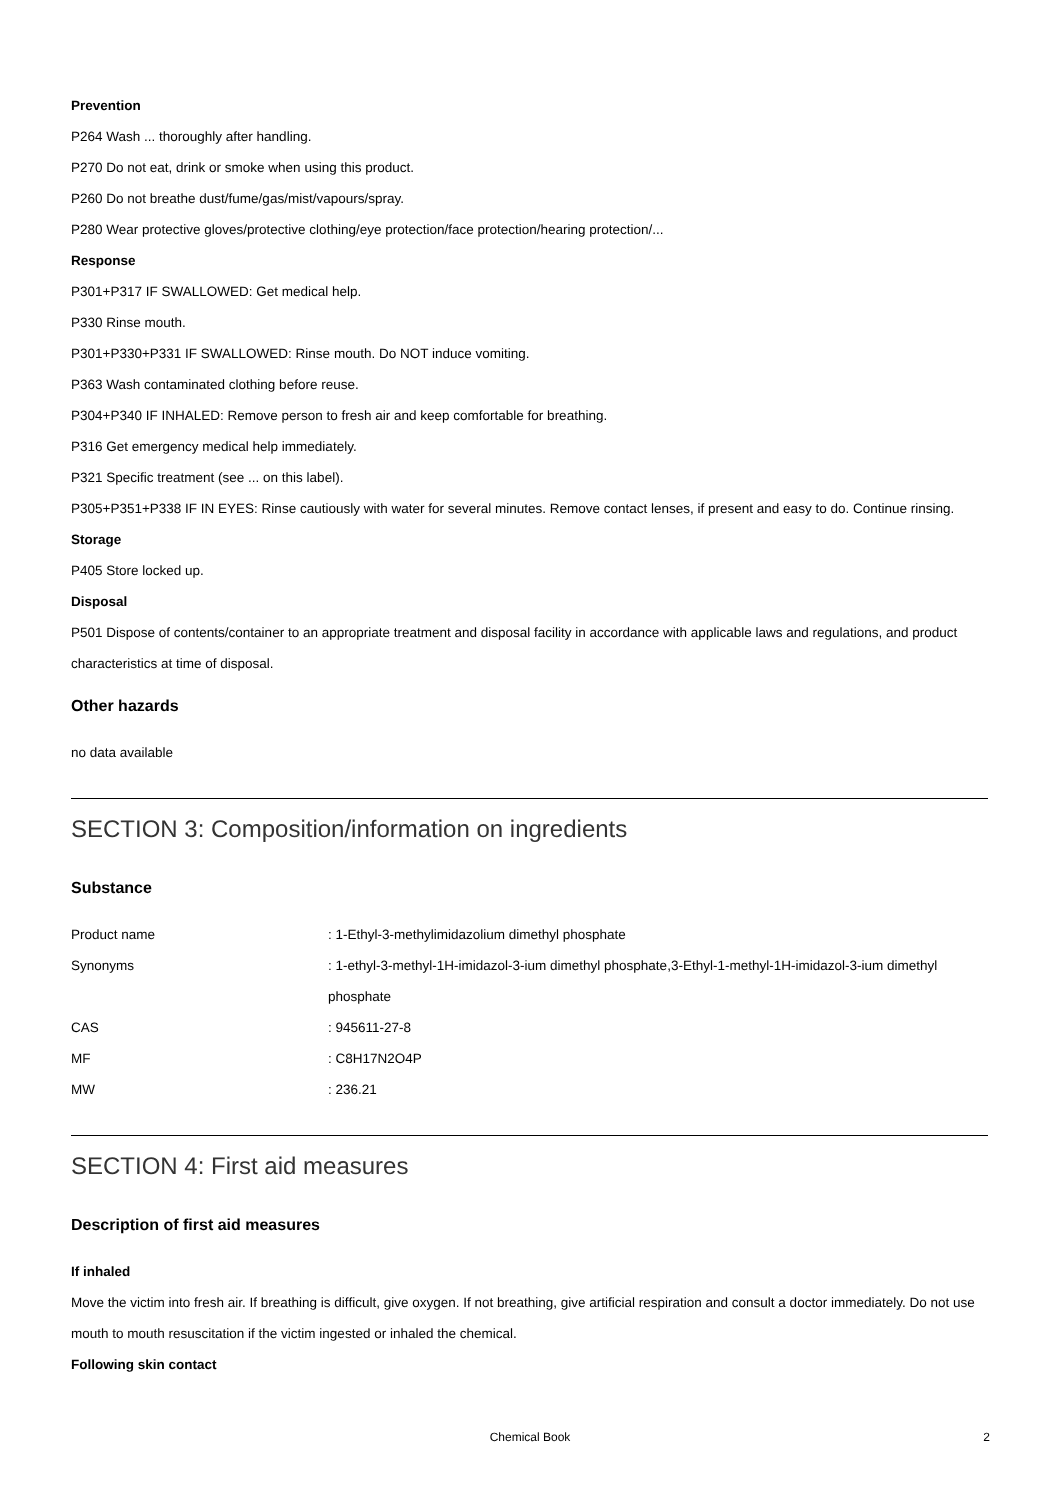Prevention
P264 Wash ... thoroughly after handling.
P270 Do not eat, drink or smoke when using this product.
P260 Do not breathe dust/fume/gas/mist/vapours/spray.
P280 Wear protective gloves/protective clothing/eye protection/face protection/hearing protection/...
Response
P301+P317 IF SWALLOWED: Get medical help.
P330 Rinse mouth.
P301+P330+P331 IF SWALLOWED: Rinse mouth. Do NOT induce vomiting.
P363 Wash contaminated clothing before reuse.
P304+P340 IF INHALED: Remove person to fresh air and keep comfortable for breathing.
P316 Get emergency medical help immediately.
P321 Specific treatment (see ... on this label).
P305+P351+P338 IF IN EYES: Rinse cautiously with water for several minutes. Remove contact lenses, if present and easy to do. Continue rinsing.
Storage
P405 Store locked up.
Disposal
P501 Dispose of contents/container to an appropriate treatment and disposal facility in accordance with applicable laws and regulations, and product characteristics at time of disposal.
Other hazards
no data available
SECTION 3: Composition/information on ingredients
Substance
| Product name | : 1-Ethyl-3-methylimidazolium dimethyl phosphate |
| Synonyms | : 1-ethyl-3-methyl-1H-imidazol-3-ium dimethyl phosphate,3-Ethyl-1-methyl-1H-imidazol-3-ium dimethyl phosphate |
| CAS | : 945611-27-8 |
| MF | : C8H17N2O4P |
| MW | : 236.21 |
SECTION 4: First aid measures
Description of first aid measures
If inhaled
Move the victim into fresh air. If breathing is difficult, give oxygen. If not breathing, give artificial respiration and consult a doctor immediately. Do not use mouth to mouth resuscitation if the victim ingested or inhaled the chemical.
Following skin contact
Chemical Book 2